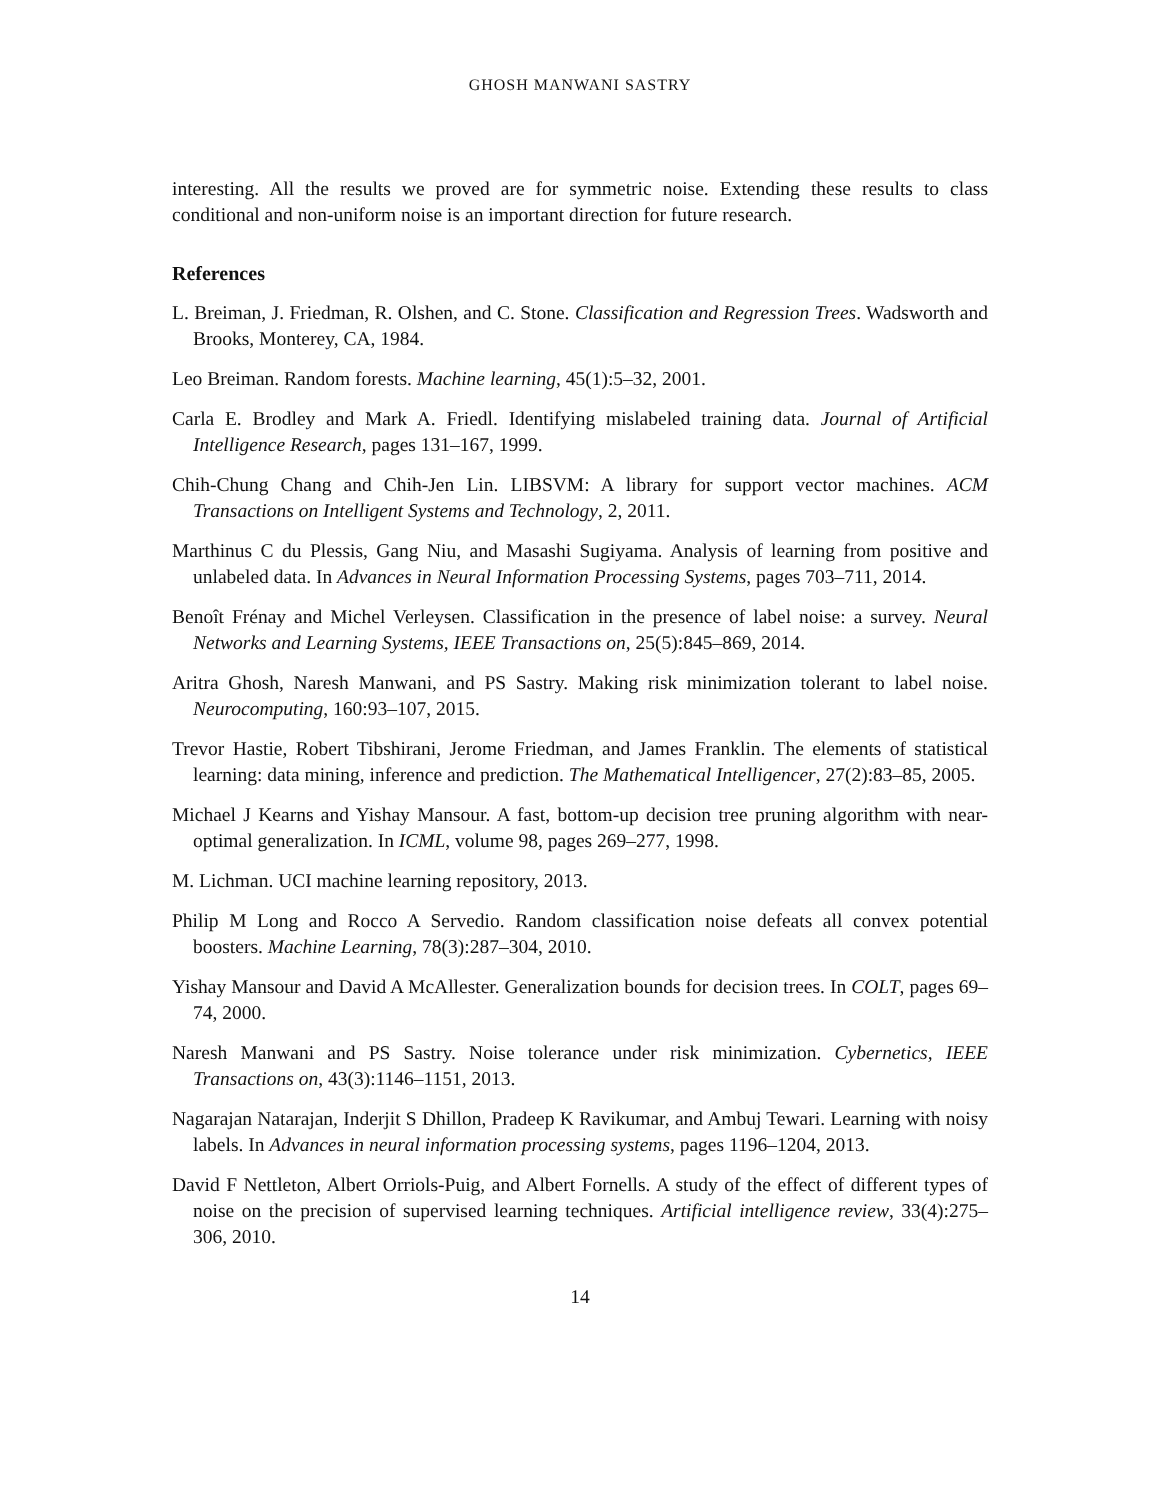GHOSH MANWANI SASTRY
interesting. All the results we proved are for symmetric noise. Extending these results to class conditional and non-uniform noise is an important direction for future research.
References
L. Breiman, J. Friedman, R. Olshen, and C. Stone. Classification and Regression Trees. Wadsworth and Brooks, Monterey, CA, 1984.
Leo Breiman. Random forests. Machine learning, 45(1):5–32, 2001.
Carla E. Brodley and Mark A. Friedl. Identifying mislabeled training data. Journal of Artificial Intelligence Research, pages 131–167, 1999.
Chih-Chung Chang and Chih-Jen Lin. LIBSVM: A library for support vector machines. ACM Transactions on Intelligent Systems and Technology, 2, 2011.
Marthinus C du Plessis, Gang Niu, and Masashi Sugiyama. Analysis of learning from positive and unlabeled data. In Advances in Neural Information Processing Systems, pages 703–711, 2014.
Benoît Frénay and Michel Verleysen. Classification in the presence of label noise: a survey. Neural Networks and Learning Systems, IEEE Transactions on, 25(5):845–869, 2014.
Aritra Ghosh, Naresh Manwani, and PS Sastry. Making risk minimization tolerant to label noise. Neurocomputing, 160:93–107, 2015.
Trevor Hastie, Robert Tibshirani, Jerome Friedman, and James Franklin. The elements of statistical learning: data mining, inference and prediction. The Mathematical Intelligencer, 27(2):83–85, 2005.
Michael J Kearns and Yishay Mansour. A fast, bottom-up decision tree pruning algorithm with near-optimal generalization. In ICML, volume 98, pages 269–277, 1998.
M. Lichman. UCI machine learning repository, 2013.
Philip M Long and Rocco A Servedio. Random classification noise defeats all convex potential boosters. Machine Learning, 78(3):287–304, 2010.
Yishay Mansour and David A McAllester. Generalization bounds for decision trees. In COLT, pages 69–74, 2000.
Naresh Manwani and PS Sastry. Noise tolerance under risk minimization. Cybernetics, IEEE Transactions on, 43(3):1146–1151, 2013.
Nagarajan Natarajan, Inderjit S Dhillon, Pradeep K Ravikumar, and Ambuj Tewari. Learning with noisy labels. In Advances in neural information processing systems, pages 1196–1204, 2013.
David F Nettleton, Albert Orriols-Puig, and Albert Fornells. A study of the effect of different types of noise on the precision of supervised learning techniques. Artificial intelligence review, 33(4):275–306, 2010.
14